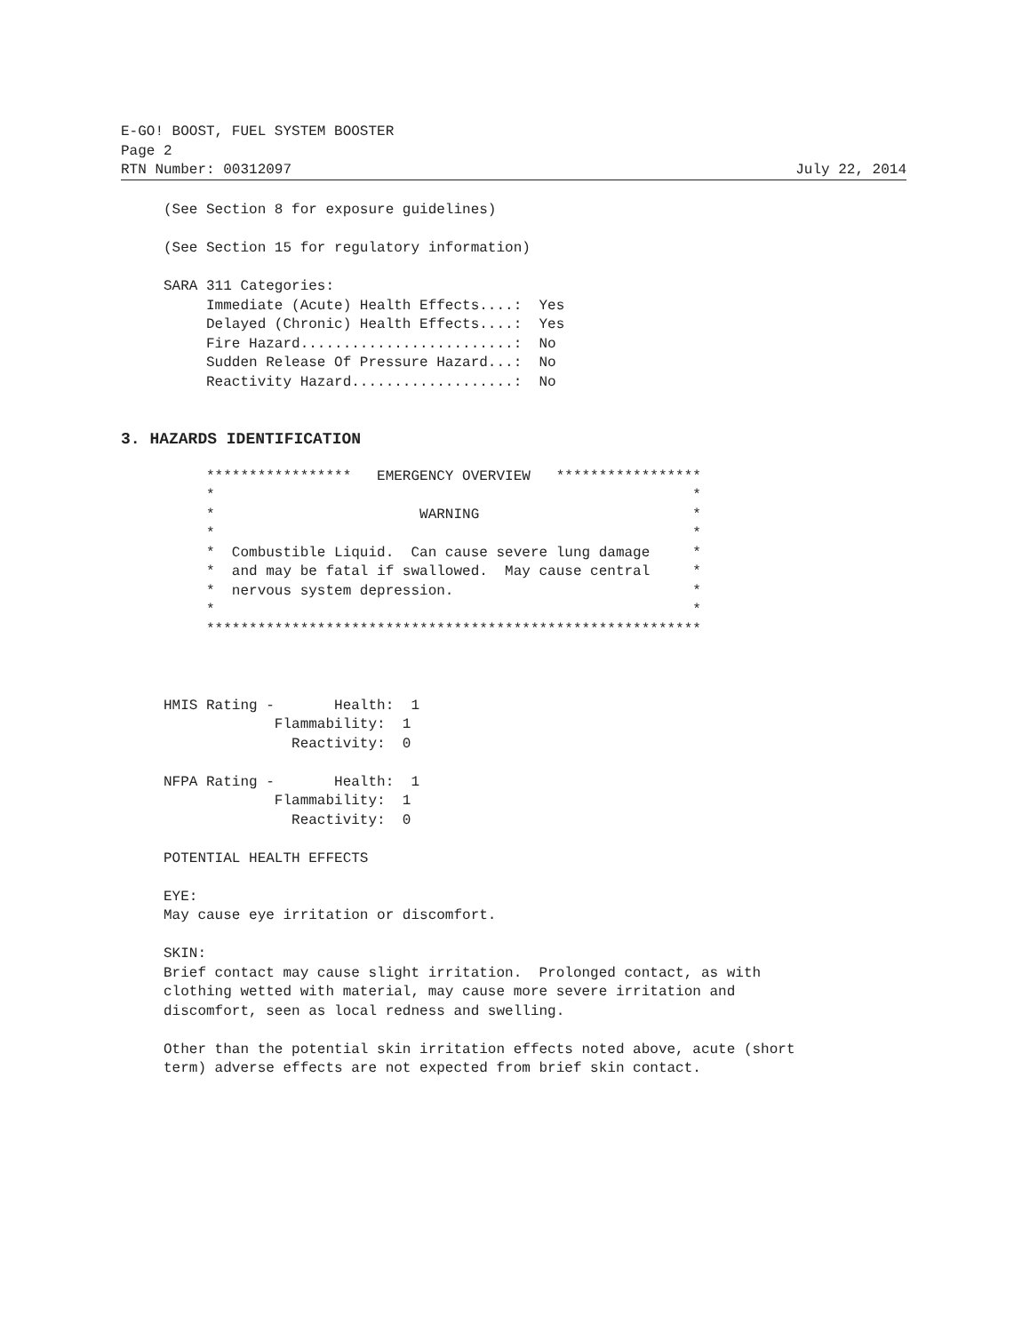E-GO! BOOST, FUEL SYSTEM BOOSTER
Page 2
RTN Number: 00312097 July 22, 2014
     (See Section 8 for exposure guidelines)

     (See Section 15 for regulatory information)

     SARA 311 Categories:
          Immediate (Acute) Health Effects....:  Yes
          Delayed (Chronic) Health Effects....:  Yes
          Fire Hazard.........................:  No
          Sudden Release Of Pressure Hazard...:  No
          Reactivity Hazard...................:  No
3. HAZARDS IDENTIFICATION
          *****************   EMERGENCY OVERVIEW   *****************
          *                                                        *
          *                        WARNING                         *
          *                                                        *
          *  Combustible Liquid.  Can cause severe lung damage     *
          *  and may be fatal if swallowed.  May cause central     *
          *  nervous system depression.                            *
          *                                                        *
          **********************************************************



     HMIS Rating -       Health:  1
                  Flammability:  1
                    Reactivity:  0

     NFPA Rating -       Health:  1
                  Flammability:  1
                    Reactivity:  0

     POTENTIAL HEALTH EFFECTS

     EYE:
     May cause eye irritation or discomfort.

     SKIN:
     Brief contact may cause slight irritation.  Prolonged contact, as with
     clothing wetted with material, may cause more severe irritation and
     discomfort, seen as local redness and swelling.

     Other than the potential skin irritation effects noted above, acute (short
     term) adverse effects are not expected from brief skin contact.